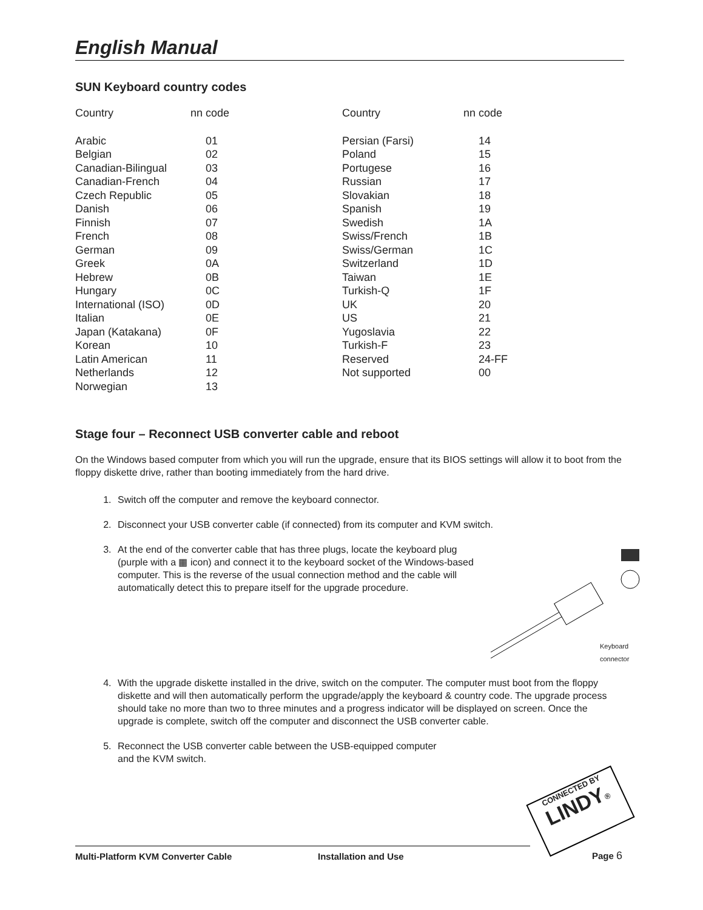English Manual
SUN Keyboard country codes
| Country | nn code | Country | nn code |
| --- | --- | --- | --- |
| Arabic | 01 | Persian (Farsi) | 14 |
| Belgian | 02 | Poland | 15 |
| Canadian-Bilingual | 03 | Portugese | 16 |
| Canadian-French | 04 | Russian | 17 |
| Czech Republic | 05 | Slovakian | 18 |
| Danish | 06 | Spanish | 19 |
| Finnish | 07 | Swedish | 1A |
| French | 08 | Swiss/French | 1B |
| German | 09 | Swiss/German | 1C |
| Greek | 0A | Switzerland | 1D |
| Hebrew | 0B | Taiwan | 1E |
| Hungary | 0C | Turkish-Q | 1F |
| International (ISO) | 0D | UK | 20 |
| Italian | 0E | US | 21 |
| Japan (Katakana) | 0F | Yugoslavia | 22 |
| Korean | 10 | Turkish-F | 23 |
| Latin American | 11 | Reserved | 24-FF |
| Netherlands | 12 | Not supported | 00 |
| Norwegian | 13 | | |
Stage four – Reconnect USB converter cable and reboot
On the Windows based computer from which you will run the upgrade, ensure that its BIOS settings will allow it to boot from the floppy diskette drive, rather than booting immediately from the hard drive.
1. Switch off the computer and remove the keyboard connector.
2. Disconnect your USB converter cable (if connected) from its computer and KVM switch.
3. Keyboard
connector
At the end of the converter cable that has three plugs, locate the keyboard plug (purple with a ▦ icon) and connect it to the keyboard socket of the Windows-based computer. This is the reverse of the usual connection method and the cable will automatically detect this to prepare itself for the upgrade procedure.
4. With the upgrade diskette installed in the drive, switch on the computer. The computer must boot from the floppy diskette and will then automatically perform the upgrade/apply the keyboard & country code. The upgrade process should take no more than two to three minutes and a progress indicator will be displayed on screen. Once the upgrade is complete, switch off the computer and disconnect the USB converter cable.
5. Reconnect the USB converter cable between the USB-equipped computer
and the KVM switch.
CONNECTED BY
LINDY®
Multi-Platform KVM Converter Cable Installation and Use Page 6